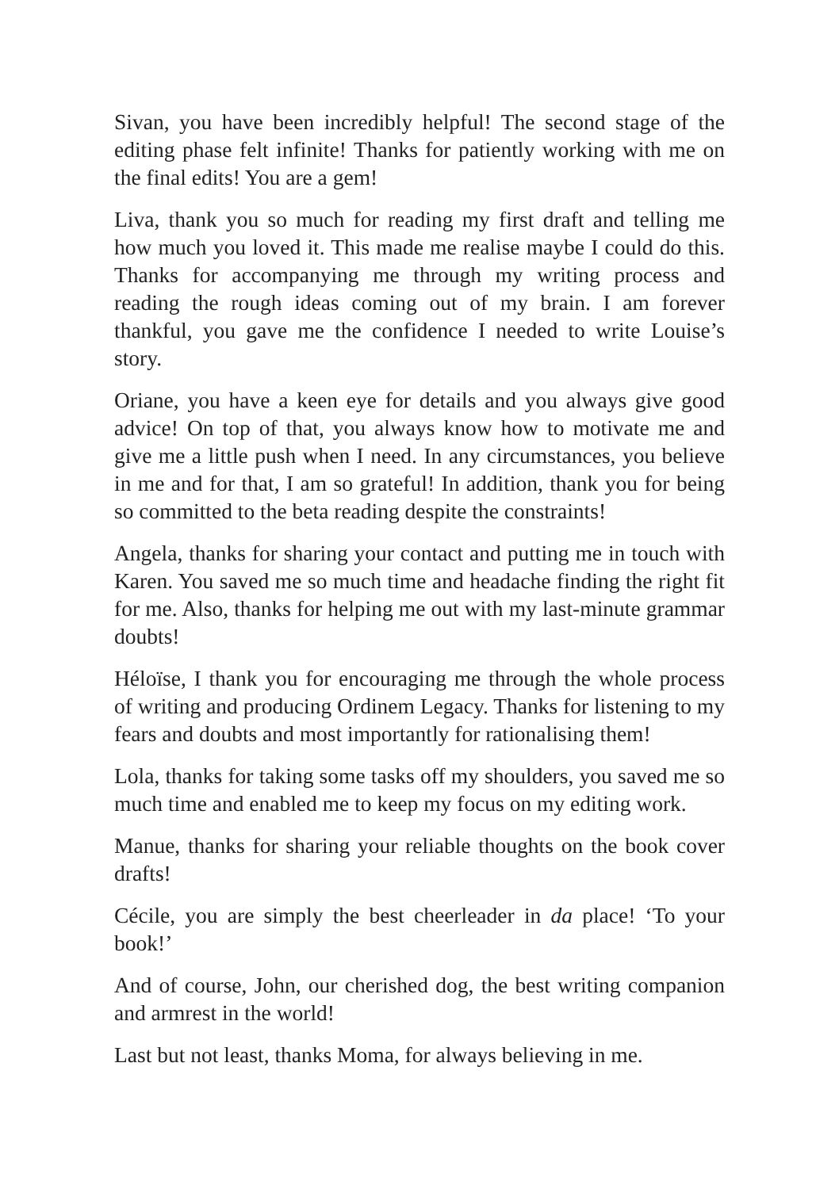Sivan, you have been incredibly helpful! The second stage of the editing phase felt infinite! Thanks for patiently working with me on the final edits! You are a gem!
Liva, thank you so much for reading my first draft and telling me how much you loved it. This made me realise maybe I could do this. Thanks for accompanying me through my writing process and reading the rough ideas coming out of my brain. I am forever thankful, you gave me the confidence I needed to write Louise’s story.
Oriane, you have a keen eye for details and you always give good advice! On top of that, you always know how to motivate me and give me a little push when I need. In any circumstances, you believe in me and for that, I am so grateful! In addition, thank you for being so committed to the beta reading despite the constraints!
Angela, thanks for sharing your contact and putting me in touch with Karen. You saved me so much time and headache finding the right fit for me. Also, thanks for helping me out with my last-minute grammar doubts!
Héloïse, I thank you for encouraging me through the whole process of writing and producing Ordinem Legacy. Thanks for listening to my fears and doubts and most importantly for rationalising them!
Lola, thanks for taking some tasks off my shoulders, you saved me so much time and enabled me to keep my focus on my editing work.
Manue, thanks for sharing your reliable thoughts on the book cover drafts!
Cécile, you are simply the best cheerleader in da place! ‘To your book!’
And of course, John, our cherished dog, the best writing companion and armrest in the world!
Last but not least, thanks Moma, for always believing in me.